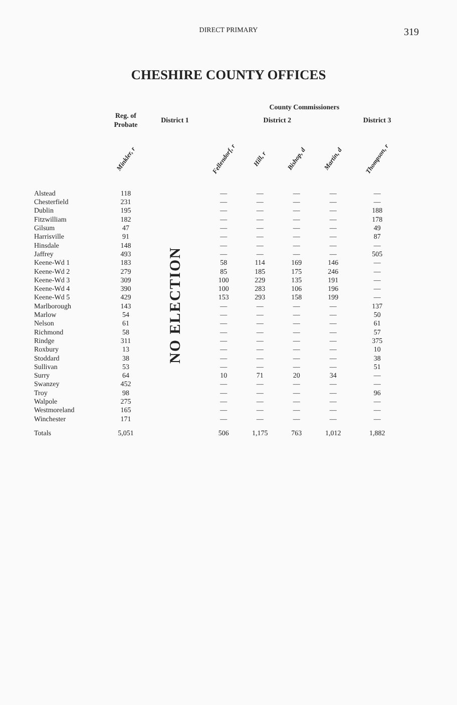DIRECT PRIMARY
319
CHESHIRE COUNTY OFFICES
| | | | County Commissioners | | | | | |
| --- | --- | --- | --- | --- | --- | --- | --- | --- |
| | Reg. of Probate | District 1 | District 2 | | | | District 3 | |
| | Minkler, r | | Fellendorf, r | Hill, r | Bishop, d | Martin, d | Thompson, r | |
| Alstead | 118 | NO ELECTION | — | — | — | — | — | |
| Chesterfield | 231 | | — | — | — | — | — | |
| Dublin | 195 | | — | — | — | — | 188 | |
| Fitzwilliam | 182 | | — | — | — | — | 178 | |
| Gilsum | 47 | | — | — | — | — | 49 | |
| Harrisville | 91 | | — | — | — | — | 87 | |
| Hinsdale | 148 | | — | — | — | — | — | |
| Jaffrey | 493 | | — | — | — | — | 505 | |
| Keene-Wd 1 | 183 | | 58 | 114 | 169 | 146 | — | |
| Keene-Wd 2 | 279 | | 85 | 185 | 175 | 246 | — | |
| Keene-Wd 3 | 309 | | 100 | 229 | 135 | 191 | — | |
| Keene-Wd 4 | 390 | | 100 | 283 | 106 | 196 | — | |
| Keene-Wd 5 | 429 | | 153 | 293 | 158 | 199 | — | |
| Marlborough | 143 | | — | — | — | — | 137 | |
| Marlow | 54 | | — | — | — | — | 50 | |
| Nelson | 61 | | — | — | — | — | 61 | |
| Richmond | 58 | | — | — | — | — | 57 | |
| Rindge | 311 | | — | — | — | — | 375 | |
| Roxbury | 13 | | — | — | — | — | 10 | |
| Stoddard | 38 | | — | — | — | — | 38 | |
| Sullivan | 53 | | — | — | — | — | 51 | |
| Surry | 64 | | 10 | 71 | 20 | 34 | — | |
| Swanzey | 452 | | — | — | — | — | — | |
| Troy | 98 | | — | — | — | — | 96 | |
| Walpole | 275 | | — | — | — | — | — | |
| Westmoreland | 165 | | — | — | — | — | — | |
| Winchester | 171 | | — | — | — | — | — | |
| Totals | 5,051 | | 506 | 1,175 | 763 | 1,012 | 1,882 | |